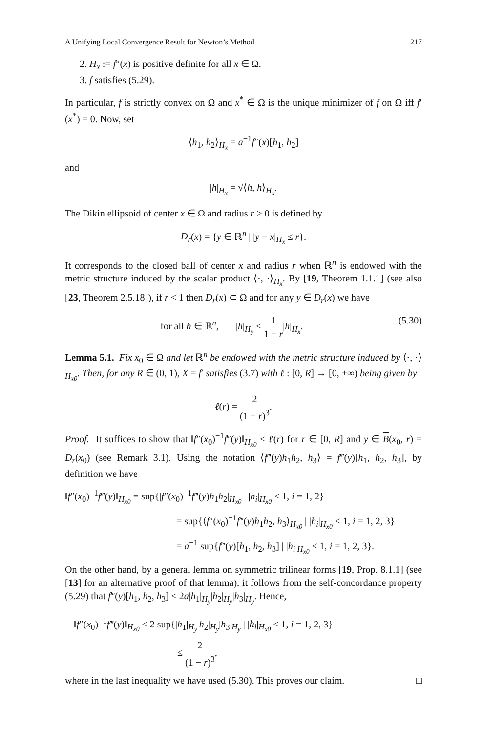A Unifying Local Convergence Result for Newton’s Method 217
2. H<sub>x</sub> := f″(x) is positive definite for all x ∈ Ω.
3. f satisfies (5.29).
In particular, f is strictly convex on Ω and x<sup>*</sup> ∈ Ω is the unique minimizer of f on Ω iff f′(x<sup>*</sup>) = 0. Now, set
⟨h<sub>1</sub>, h<sub>2</sub>⟩<sub>H<sub>x</sub></sub> = a<sup>−1</sup>f″(x)[h<sub>1</sub>, h<sub>2</sub>]
and
|h|<sub>H<sub>x</sub></sub> = √⟨h, h⟩<sub>H<sub>x</sub></sub>.
The Dikin ellipsoid of center x ∈ Ω and radius r > 0 is defined by
D<sub>r</sub>(x) = {y ∈ ℝ<sup>n</sup> | |y − x|<sub>H<sub>x</sub></sub> ≤ r}.
It corresponds to the closed ball of center x and radius r when ℝ<sup>n</sup> is endowed with the metric structure induced by the scalar product ⟨·, ·⟩<sub>H<sub>x</sub></sub>. By [19, Theorem 1.1.1] (see also [23, Theorem 2.5.18]), if r < 1 then D<sub>r</sub>(x) ⊂ Ω and for any y ∈ D<sub>r</sub>(x) we have
for all h ∈ ℝ<sup>n</sup>, |h|<sub>H<sub>y</sub></sub> ≤ 1 1 − r|h|<sub>H<sub>x</sub></sub>. (5.30)
Lemma 5.1. Fix x<sub>0</sub> ∈ Ω and let ℝ<sup>n</sup> be endowed with the metric structure induced by ⟨·, ·⟩<sub>H<sub>x0</sub></sub>. Then, for any R ∈ (0, 1), X = f′ satisfies (3.7) with ℓ : [0, R] → [0, +∞) being given by
ℓ(r) = 2 (1 − r)<sup>3</sup>.
Proof. It suffices to show that ‖f″(x<sub>0</sub>)<sup>−1</sup>f‴(y)‖<sub>H<sub>x0</sub></sub> ≤ ℓ(r) for r ∈ [0, R] and y ∈ B(x<sub>0</sub>, r) = D<sub>r</sub>(x<sub>0</sub>) (see Remark 3.1). Using the notation ⟨f‴(y)h<sub>1</sub>h<sub>2</sub>, h<sub>3</sub>⟩ = f‴(y)[h<sub>1</sub>, h<sub>2</sub>, h<sub>3</sub>], by definition we have
‖f″(x<sub>0</sub>)<sup>−1</sup>f‴(y)‖<sub>H<sub>x0</sub></sub> = sup{|f″(x<sub>0</sub>)<sup>−1</sup>f‴(y)h<sub>1</sub>h<sub>2</sub>|<sub>H<sub>x0</sub></sub> | |h<sub>i</sub>|<sub>H<sub>x0</sub></sub> ≤ 1, i = 1, 2}
= sup{⟨f″(x<sub>0</sub>)<sup>−1</sup>f‴(y)h<sub>1</sub>h<sub>2</sub>, h<sub>3</sub>⟩<sub>H<sub>x0</sub></sub> | |h<sub>i</sub>|<sub>H<sub>x0</sub></sub> ≤ 1, i = 1, 2, 3}
= a<sup>−1</sup> sup{f‴(y)[h<sub>1</sub>, h<sub>2</sub>, h<sub>3</sub>] | |h<sub>i</sub>|<sub>H<sub>x0</sub></sub> ≤ 1, i = 1, 2, 3}.
On the other hand, by a general lemma on symmetric trilinear forms [19, Prop. 8.1.1] (see [13] for an alternative proof of that lemma), it follows from the self-concordance property (5.29) that f‴(y)[h<sub>1</sub>, h<sub>2</sub>, h<sub>3</sub>] ≤ 2a|h<sub>1</sub>|<sub>H<sub>y</sub></sub>|h<sub>2</sub>|<sub>H<sub>y</sub></sub>|h<sub>3</sub>|<sub>H<sub>y</sub></sub>. Hence,
‖f″(x<sub>0</sub>)<sup>−1</sup>f‴(y)‖<sub>H<sub>x0</sub></sub> ≤ 2 sup{|h<sub>1</sub>|<sub>H<sub>y</sub></sub>|h<sub>2</sub>|<sub>H<sub>y</sub></sub>|h<sub>3</sub>|<sub>H<sub>y</sub></sub> | |h<sub>i</sub>|<sub>H<sub>x0</sub></sub> ≤ 1, i = 1, 2, 3}
≤ 2 (1 − r)<sup>3</sup>,
where in the last inequality we have used (5.30). This proves our claim. □